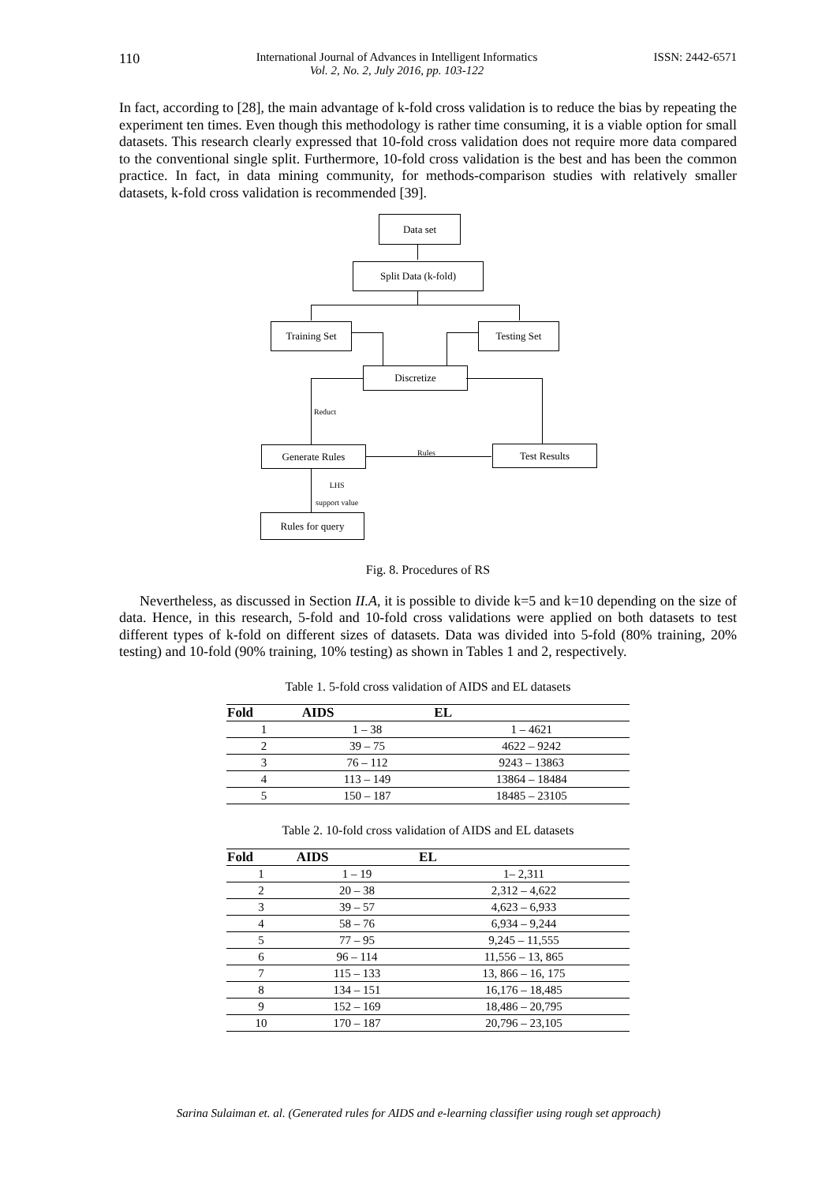110 International Journal of Advances in Intelligent Informatics
Vol. 2, No. 2, July 2016, pp. 103-122 ISSN: 2442-6571
In fact, according to [28], the main advantage of k-fold cross validation is to reduce the bias by repeating the experiment ten times. Even though this methodology is rather time consuming, it is a viable option for small datasets. This research clearly expressed that 10-fold cross validation does not require more data compared to the conventional single split. Furthermore, 10-fold cross validation is the best and has been the common practice. In fact, in data mining community, for methods-comparison studies with relatively smaller datasets, k-fold cross validation is recommended [39].
Data set
Split Data (k-fold)
Training Set Testing Set
Discretize
Reduct
Generate Rules Rules Test Results
LHS
support value
Rules for query
Fig. 8. Procedures of RS
Nevertheless, as discussed in Section II.A, it is possible to divide k=5 and k=10 depending on the size of data. Hence, in this research, 5-fold and 10-fold cross validations were applied on both datasets to test different types of k-fold on different sizes of datasets. Data was divided into 5-fold (80% training, 20% testing) and 10-fold (90% training, 10% testing) as shown in Tables 1 and 2, respectively.
Table 1. 5-fold cross validation of AIDS and EL datasets
| Fold | AIDS | EL |
| --- | --- | --- |
| 1 | 1 – 38 | 1 – 4621 |
| 2 | 39 – 75 | 4622 – 9242 |
| 3 | 76 – 112 | 9243 – 13863 |
| 4 | 113 – 149 | 13864 – 18484 |
| 5 | 150 – 187 | 18485 – 23105 |
Table 2. 10-fold cross validation of AIDS and EL datasets
| Fold | AIDS | EL |
| --- | --- | --- |
| 1 | 1 – 19 | 1– 2,311 |
| 2 | 20 – 38 | 2,312 – 4,622 |
| 3 | 39 – 57 | 4,623 – 6,933 |
| 4 | 58 – 76 | 6,934 – 9,244 |
| 5 | 77 – 95 | 9,245 – 11,555 |
| 6 | 96 – 114 | 11,556 – 13, 865 |
| 7 | 115 – 133 | 13, 866 – 16, 175 |
| 8 | 134 – 151 | 16,176 – 18,485 |
| 9 | 152 – 169 | 18,486 – 20,795 |
| 10 | 170 – 187 | 20,796 – 23,105 |
Sarina Sulaiman et. al. (Generated rules for AIDS and e-learning classifier using rough set approach)